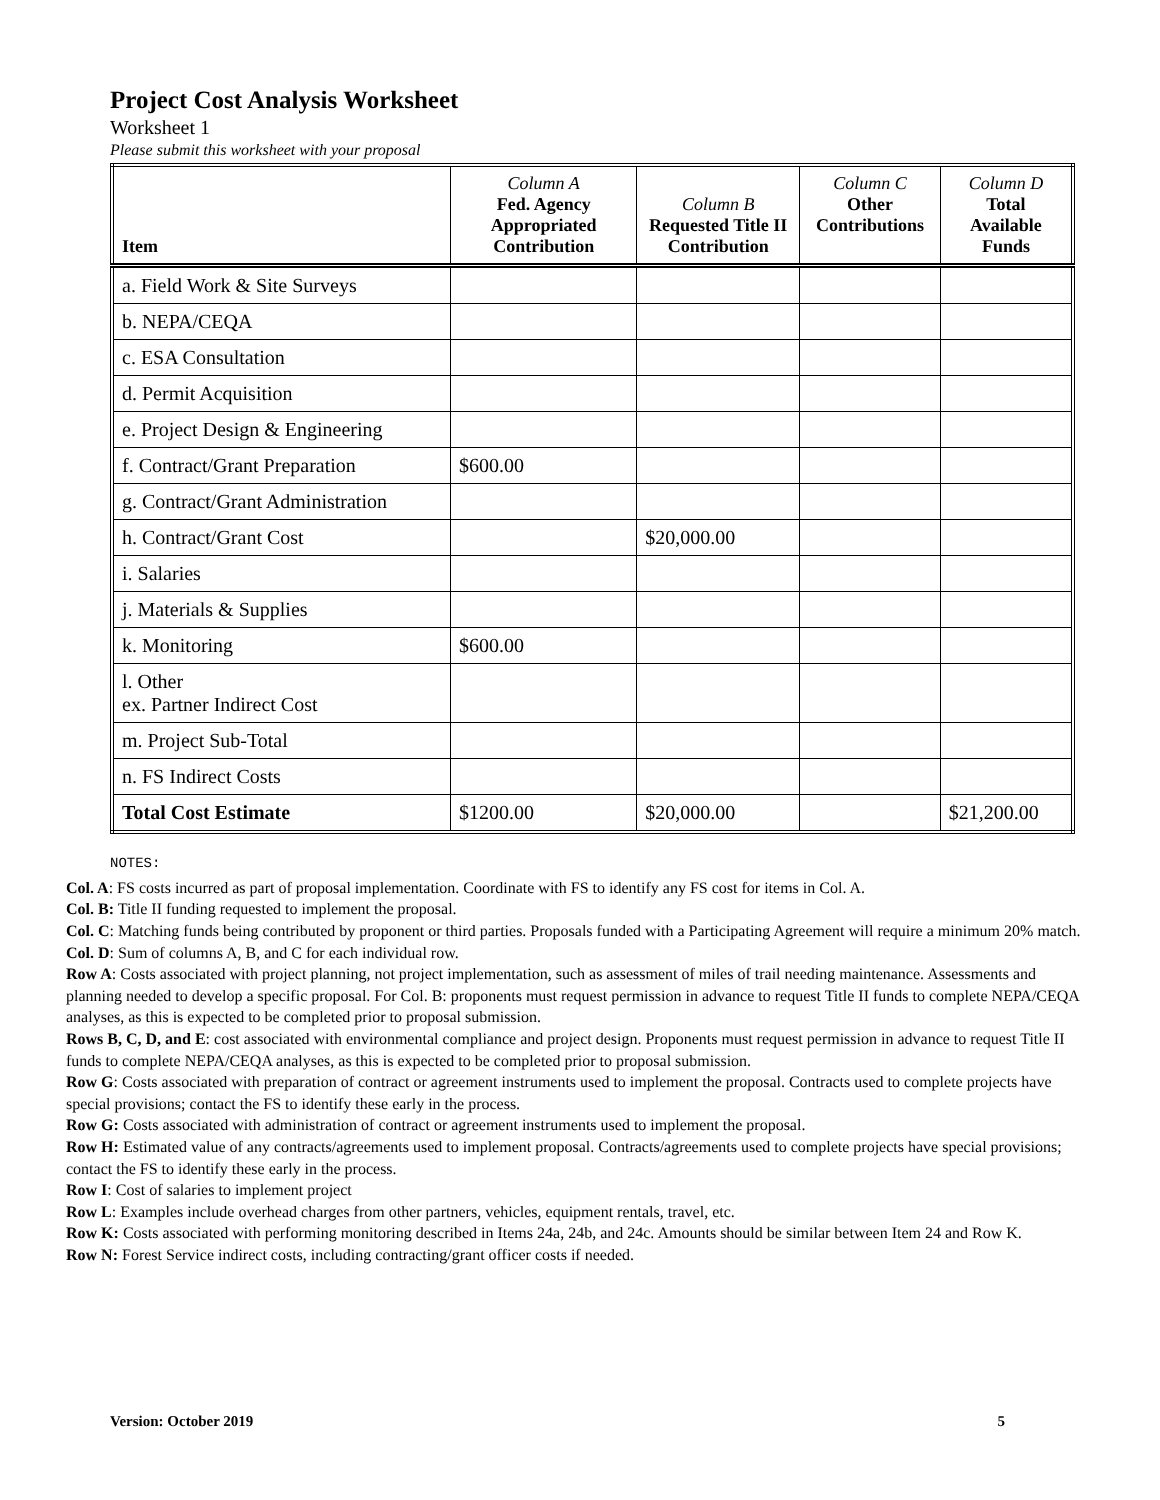Project Cost Analysis Worksheet
Worksheet 1
Please submit this worksheet with your proposal
| Item | Column A Fed. Agency Appropriated Contribution | Column B Requested Title II Contribution | Column C Other Contributions | Column D Total Available Funds |
| --- | --- | --- | --- | --- |
| a. Field Work & Site Surveys | | | | |
| b. NEPA/CEQA | | | | |
| c. ESA Consultation | | | | |
| d. Permit Acquisition | | | | |
| e. Project Design & Engineering | | | | |
| f. Contract/Grant Preparation | $600.00 | | | |
| g. Contract/Grant Administration | | | | |
| h. Contract/Grant Cost | | $20,000.00 | | |
| i. Salaries | | | | |
| j. Materials & Supplies | | | | |
| k. Monitoring | $600.00 | | | |
| l. Other ex. Partner Indirect Cost | | | | |
| m. Project Sub-Total | | | | |
| n. FS Indirect Costs | | | | |
| Total Cost Estimate | $1200.00 | $20,000.00 | | $21,200.00 |
NOTES:
Col. A: FS costs incurred as part of proposal implementation. Coordinate with FS to identify any FS cost for items in Col. A.
Col. B: Title II funding requested to implement the proposal.
Col. C: Matching funds being contributed by proponent or third parties. Proposals funded with a Participating Agreement will require a minimum 20% match.
Col. D: Sum of columns A, B, and C for each individual row.
Row A: Costs associated with project planning, not project implementation, such as assessment of miles of trail needing maintenance. Assessments and planning needed to develop a specific proposal. For Col. B: proponents must request permission in advance to request Title II funds to complete NEPA/CEQA analyses, as this is expected to be completed prior to proposal submission.
Rows B, C, D, and E: cost associated with environmental compliance and project design. Proponents must request permission in advance to request Title II funds to complete NEPA/CEQA analyses, as this is expected to be completed prior to proposal submission.
Row G: Costs associated with preparation of contract or agreement instruments used to implement the proposal. Contracts used to complete projects have special provisions; contact the FS to identify these early in the process.
Row G: Costs associated with administration of contract or agreement instruments used to implement the proposal.
Row H: Estimated value of any contracts/agreements used to implement proposal. Contracts/agreements used to complete projects have special provisions; contact the FS to identify these early in the process.
Row I: Cost of salaries to implement project
Row L: Examples include overhead charges from other partners, vehicles, equipment rentals, travel, etc.
Row K: Costs associated with performing monitoring described in Items 24a, 24b, and 24c. Amounts should be similar between Item 24 and Row K.
Row N: Forest Service indirect costs, including contracting/grant officer costs if needed.
Version: October 2019 5